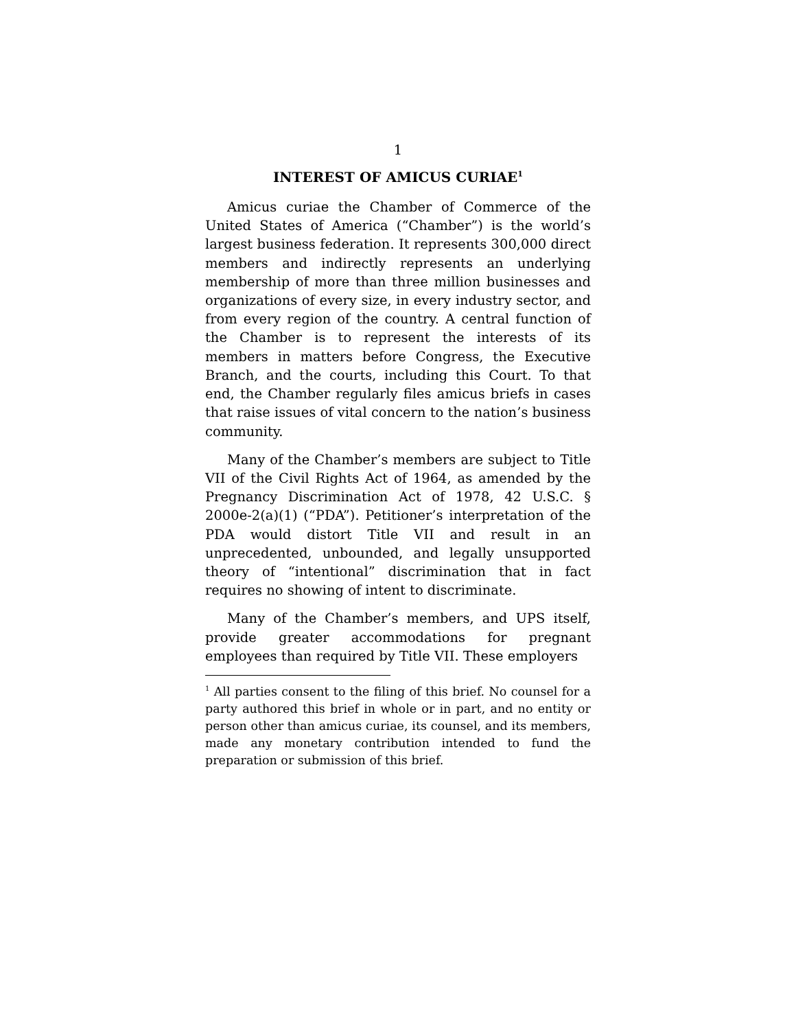1
INTEREST OF AMICUS CURIAE<sup>1</sup>
Amicus curiae the Chamber of Commerce of the United States of America (“Chamber”) is the world’s largest business federation. It represents 300,000 direct members and indirectly represents an underlying membership of more than three million businesses and organizations of every size, in every industry sector, and from every region of the country. A central function of the Chamber is to represent the interests of its members in matters before Congress, the Executive Branch, and the courts, including this Court. To that end, the Chamber regularly files amicus briefs in cases that raise issues of vital concern to the nation’s business community.
Many of the Chamber’s members are subject to Title VII of the Civil Rights Act of 1964, as amended by the Pregnancy Discrimination Act of 1978, 42 U.S.C. § 2000e-2(a)(1) (“PDA”). Petitioner’s interpretation of the PDA would distort Title VII and result in an unprecedented, unbounded, and legally unsupported theory of “intentional” discrimination that in fact requires no showing of intent to discriminate.
Many of the Chamber’s members, and UPS itself, provide greater accommodations for pregnant employees than required by Title VII. These employers
<sup>1</sup> All parties consent to the filing of this brief. No counsel for a party authored this brief in whole or in part, and no entity or person other than amicus curiae, its counsel, and its members, made any monetary contribution intended to fund the preparation or submission of this brief.